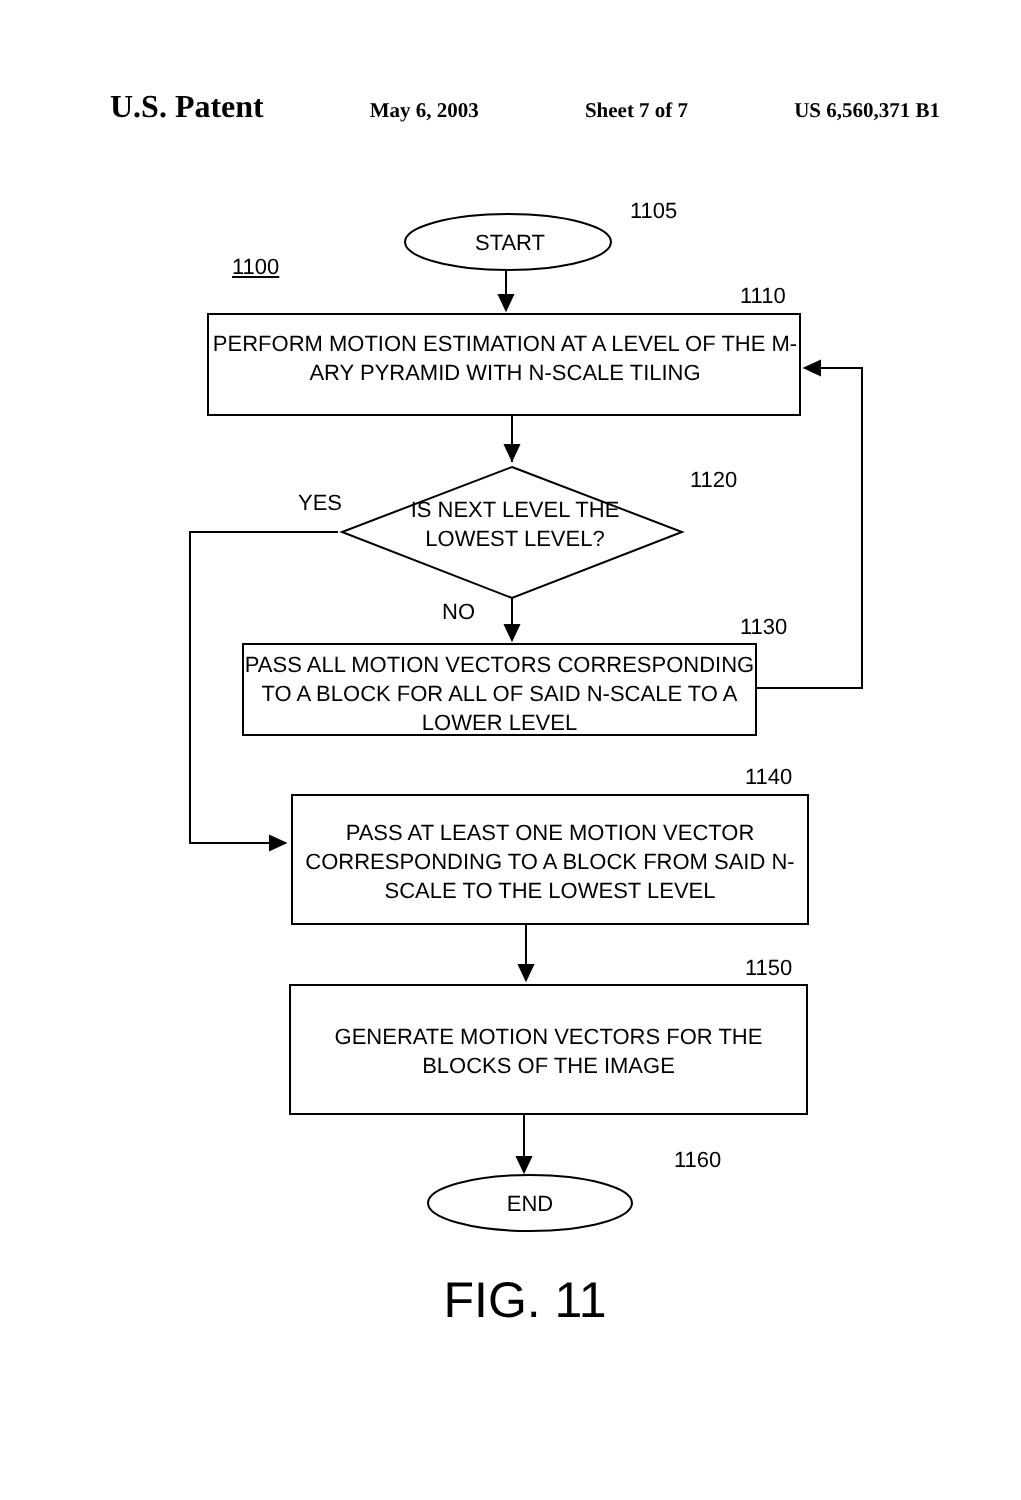U.S. Patent May 6, 2003 Sheet 7 of 7 US 6,560,371 B1
START
1105
1100
1110
PERFORM MOTION ESTIMATION AT A LEVEL OF THE M-ARY PYRAMID WITH N-SCALE TILING
1120
YES
IS NEXT LEVEL THE LOWEST LEVEL?
NO
1130
PASS ALL MOTION VECTORS CORRESPONDING TO A BLOCK FOR ALL OF SAID N-SCALE TO A LOWER LEVEL
1140
PASS AT LEAST ONE MOTION VECTOR CORRESPONDING TO A BLOCK FROM SAID N-SCALE TO THE LOWEST LEVEL
1150
GENERATE MOTION VECTORS FOR THE BLOCKS OF THE IMAGE
1160
END
FIG. 11